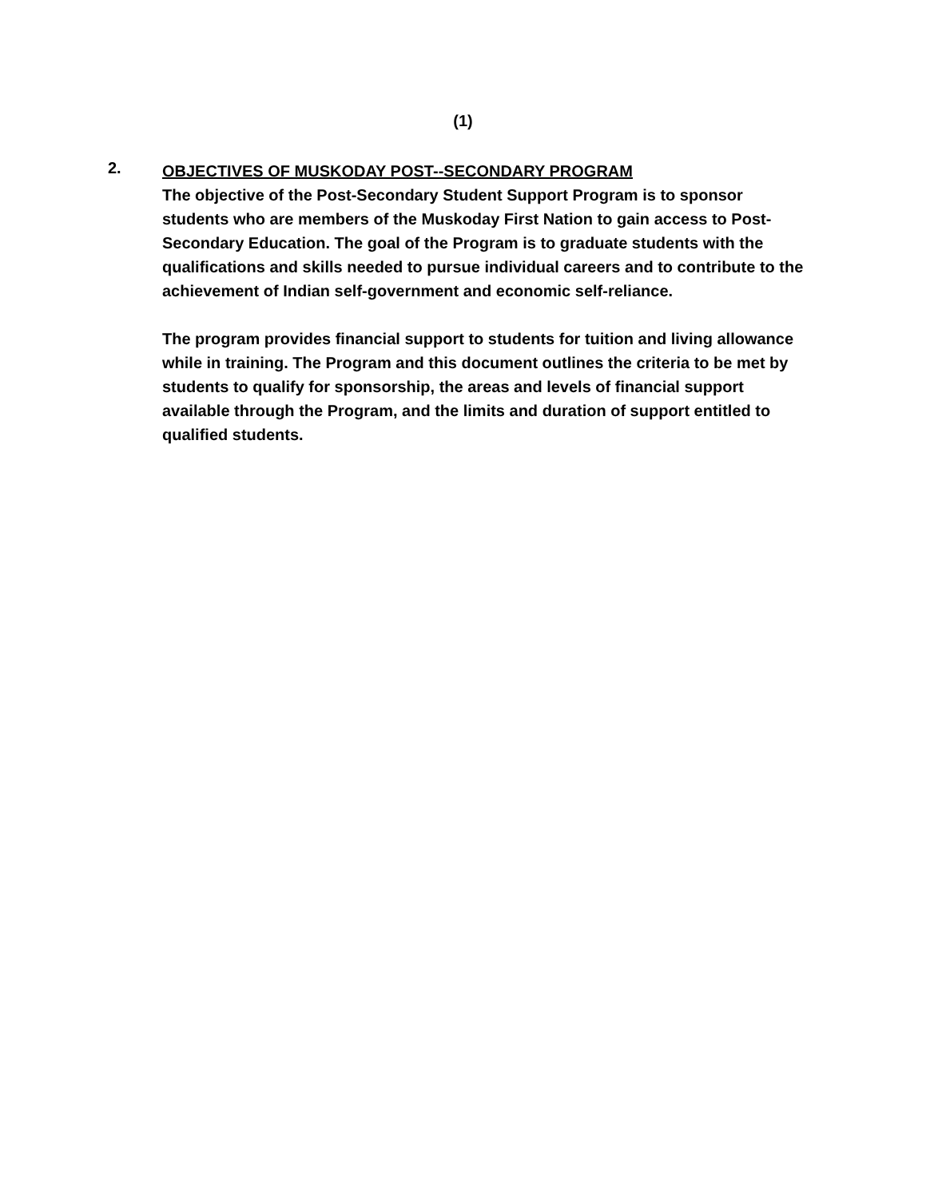(1)
2.
OBJECTIVES OF MUSKODAY POST--SECONDARY PROGRAM
The objective of the Post-Secondary Student Support Program is to sponsor students who are members of the Muskoday First Nation to gain access to Post-Secondary Education. The goal of the Program is to graduate students with the qualifications and skills needed to pursue individual careers and to contribute to the achievement of Indian self-government and economic self-reliance.
The program provides financial support to students for tuition and living allowance while in training. The Program and this document outlines the criteria to be met by students to qualify for sponsorship, the areas and levels of financial support available through the Program, and the limits and duration of support entitled to qualified students.